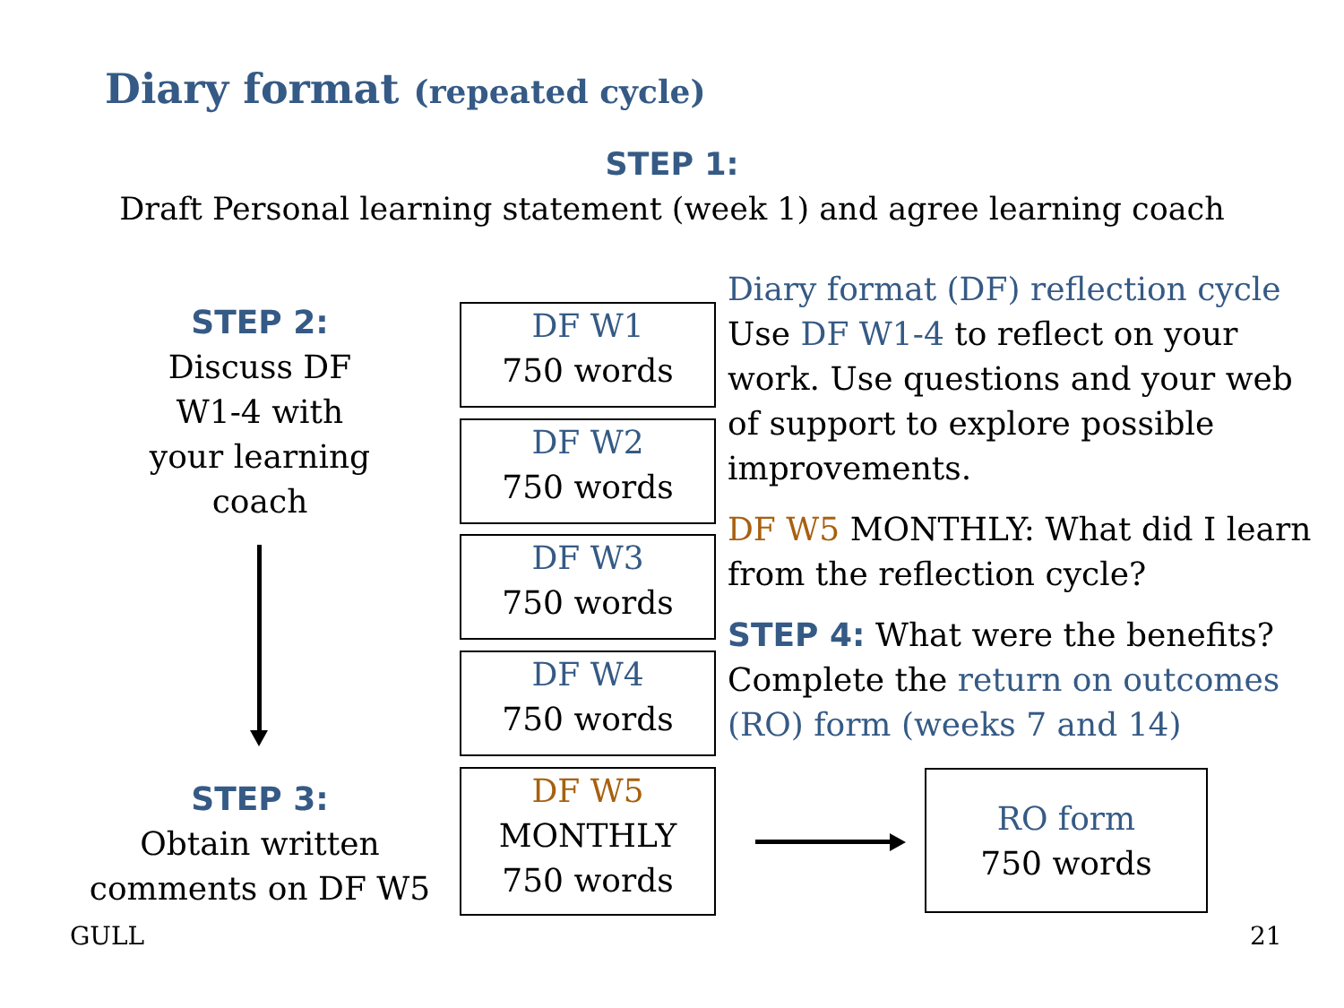Diary format (repeated cycle)
STEP 1:
Draft Personal learning statement (week 1) and agree learning coach
STEP 2:
Discuss DF
W1-4 with
your learning
coach
STEP 3:
Obtain written
comments on DF W5
DF W1
750 words
DF W2
750 words
DF W3
750 words
DF W4
750 words
DF W5
MONTHLY
750 words
Diary format (DF) reflection cycle
Use DF W1-4 to reflect on your work. Use questions and your web of support to explore possible improvements.
DF W5 MONTHLY: What did I learn from the reflection cycle?
STEP 4: What were the benefits? Complete the return on outcomes (RO) form (weeks 7 and 14)
RO form
750 words
GULL 21